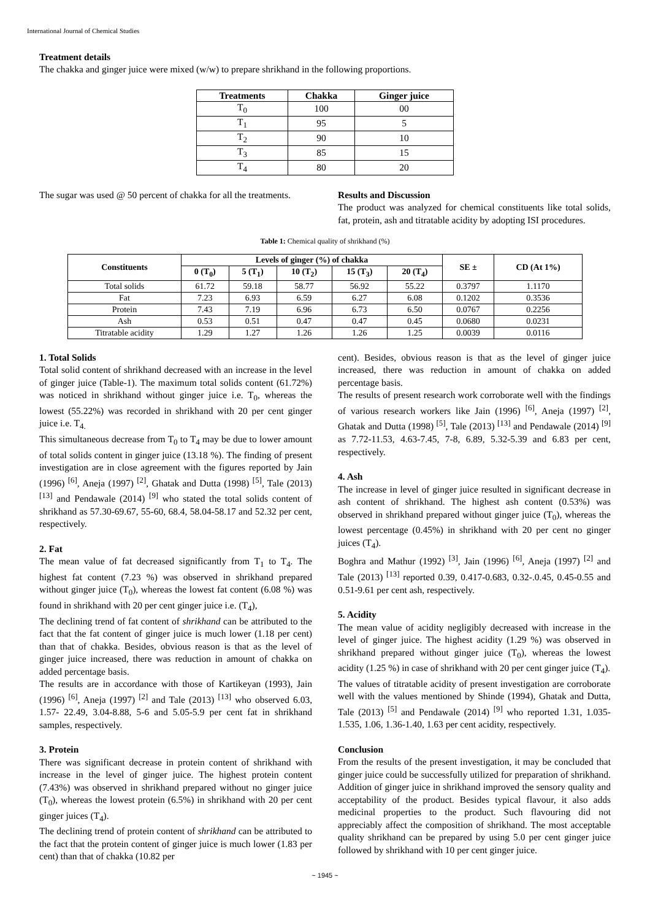International Journal of Chemical Studies
Treatment details
The chakka and ginger juice were mixed (w/w) to prepare shrikhand in the following proportions.
| Treatments | Chakka | Ginger juice |
| --- | --- | --- |
| T<sub>0</sub> | 100 | 00 |
| T<sub>1</sub> | 95 | 5 |
| T<sub>2</sub> | 90 | 10 |
| T<sub>3</sub> | 85 | 15 |
| T<sub>4</sub> | 80 | 20 |
The sugar was used @ 50 percent of chakka for all the treatments.
Results and Discussion
The product was analyzed for chemical constituents like total solids, fat, protein, ash and titratable acidity by adopting ISI procedures.
Table 1: Chemical quality of shrikhand (%)
| Constituents | Levels of ginger (%) of chakka | | | | | SE ± | CD (At 1%) |
| --- | --- | --- | --- | --- | --- | --- | --- |
| | 0 (T<sub>0</sub>) | 5 (T<sub>1</sub>) | 10 (T<sub>2</sub>) | 15 (T<sub>3</sub>) | 20 (T<sub>4</sub>) | | |
| Total solids | 61.72 | 59.18 | 58.77 | 56.92 | 55.22 | 0.3797 | 1.1170 |
| Fat | 7.23 | 6.93 | 6.59 | 6.27 | 6.08 | 0.1202 | 0.3536 |
| Protein | 7.43 | 7.19 | 6.96 | 6.73 | 6.50 | 0.0767 | 0.2256 |
| Ash | 0.53 | 0.51 | 0.47 | 0.47 | 0.45 | 0.0680 | 0.0231 |
| Titratable acidity | 1.29 | 1.27 | 1.26 | 1.26 | 1.25 | 0.0039 | 0.0116 |
1. Total Solids
Total solid content of shrikhand decreased with an increase in the level of ginger juice (Table-1). The maximum total solids content (61.72%) was noticed in shrikhand without ginger juice i.e. T<sub>0</sub>, whereas the lowest (55.22%) was recorded in shrikhand with 20 per cent ginger juice i.e. T<sub>4.</sub>
This simultaneous decrease from T<sub>0</sub> to T<sub>4</sub> may be due to lower amount of total solids content in ginger juice (13.18 %). The finding of present investigation are in close agreement with the figures reported by Jain (1996) <sup>[6]</sup>, Aneja (1997) <sup>[2]</sup>, Ghatak and Dutta (1998) <sup>[5]</sup>, Tale (2013) <sup>[13]</sup> and Pendawale (2014) <sup>[9]</sup> who stated the total solids content of shrikhand as 57.30-69.67, 55-60, 68.4, 58.04-58.17 and 52.32 per cent, respectively.
2. Fat
The mean value of fat decreased significantly from T<sub>1</sub> to T<sub>4</sub>. The highest fat content (7.23 %) was observed in shrikhand prepared without ginger juice (T<sub>0</sub>), whereas the lowest fat content (6.08 %) was found in shrikhand with 20 per cent ginger juice i.e. (T<sub>4</sub>),
The declining trend of fat content of shrikhand can be attributed to the fact that the fat content of ginger juice is much lower (1.18 per cent) than that of chakka. Besides, obvious reason is that as the level of ginger juice increased, there was reduction in amount of chakka on added percentage basis.
The results are in accordance with those of Kartikeyan (1993), Jain (1996) <sup>[6]</sup>, Aneja (1997) <sup>[2]</sup> and Tale (2013) <sup>[13]</sup> who observed 6.03, 1.57- 22.49, 3.04-8.88, 5-6 and 5.05-5.9 per cent fat in shrikhand samples, respectively.
3. Protein
There was significant decrease in protein content of shrikhand with increase in the level of ginger juice. The highest protein content (7.43%) was observed in shrikhand prepared without no ginger juice (T<sub>0</sub>), whereas the lowest protein (6.5%) in shrikhand with 20 per cent ginger juices (T<sub>4</sub>).
The declining trend of protein content of shrikhand can be attributed to the fact that the protein content of ginger juice is much lower (1.83 per cent) than that of chakka (10.82 per
cent). Besides, obvious reason is that as the level of ginger juice increased, there was reduction in amount of chakka on added percentage basis.
The results of present research work corroborate well with the findings of various research workers like Jain (1996) <sup>[6]</sup>, Aneja (1997) <sup>[2]</sup>, Ghatak and Dutta (1998) <sup>[5]</sup>, Tale (2013) <sup>[13]</sup> and Pendawale (2014) <sup>[9]</sup> as 7.72-11.53, 4.63-7.45, 7-8, 6.89, 5.32-5.39 and 6.83 per cent, respectively.
4. Ash
The increase in level of ginger juice resulted in significant decrease in ash content of shrikhand. The highest ash content (0.53%) was observed in shrikhand prepared without ginger juice (T<sub>0</sub>), whereas the lowest percentage (0.45%) in shrikhand with 20 per cent no ginger juices (T<sub>4</sub>).
Boghra and Mathur (1992) <sup>[3]</sup>, Jain (1996) <sup>[6]</sup>, Aneja (1997) <sup>[2]</sup> and Tale (2013) <sup>[13]</sup> reported 0.39, 0.417-0.683, 0.32-.0.45, 0.45-0.55 and 0.51-9.61 per cent ash, respectively.
5. Acidity
The mean value of acidity negligibly decreased with increase in the level of ginger juice. The highest acidity (1.29 %) was observed in shrikhand prepared without ginger juice (T<sub>0</sub>), whereas the lowest acidity (1.25 %) in case of shrikhand with 20 per cent ginger juice (T<sub>4</sub>).
The values of titratable acidity of present investigation are corroborate well with the values mentioned by Shinde (1994), Ghatak and Dutta, Tale (2013) <sup>[5]</sup> and Pendawale (2014) <sup>[9]</sup> who reported 1.31, 1.035-1.535, 1.06, 1.36-1.40, 1.63 per cent acidity, respectively.
Conclusion
From the results of the present investigation, it may be concluded that ginger juice could be successfully utilized for preparation of shrikhand. Addition of ginger juice in shrikhand improved the sensory quality and acceptability of the product. Besides typical flavour, it also adds medicinal properties to the product. Such flavouring did not appreciably affect the composition of shrikhand. The most acceptable quality shrikhand can be prepared by using 5.0 per cent ginger juice followed by shrikhand with 10 per cent ginger juice.
~ 1945 ~